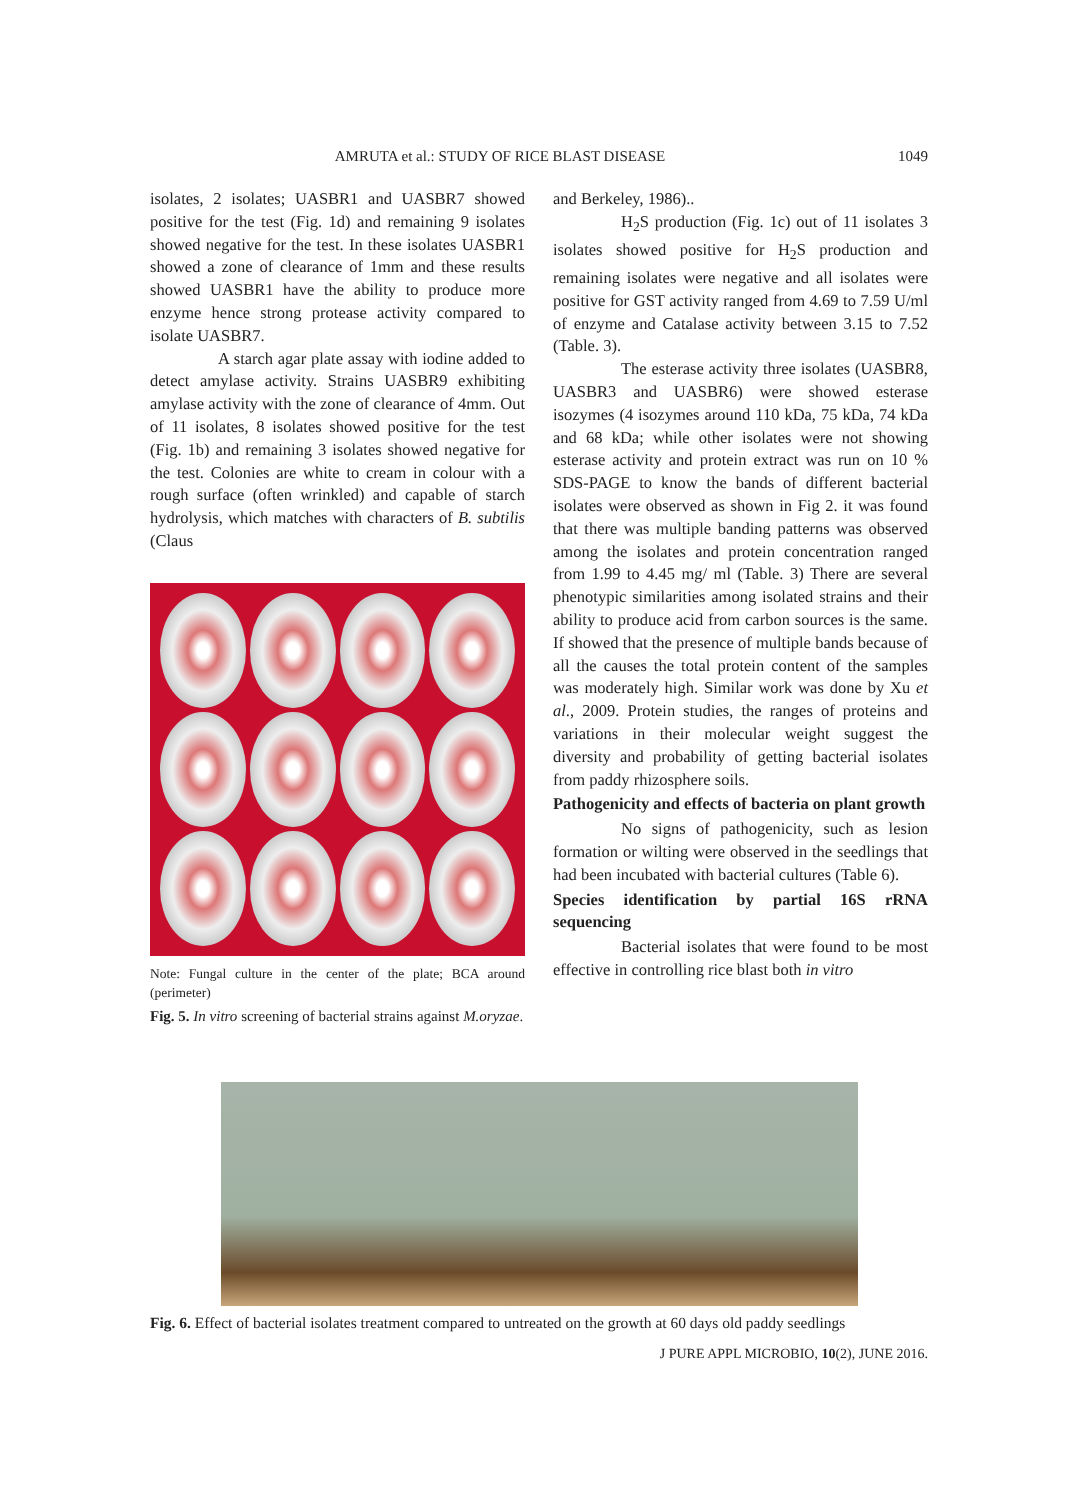AMRUTA et al.: STUDY OF RICE BLAST DISEASE 1049
isolates, 2 isolates; UASBR1 and UASBR7 showed positive for the test (Fig. 1d) and remaining 9 isolates showed negative for the test. In these isolates UASBR1 showed a zone of clearance of 1mm and these results showed UASBR1 have the ability to produce more enzyme hence strong protease activity compared to isolate UASBR7.
A starch agar plate assay with iodine added to detect amylase activity. Strains UASBR9 exhibiting amylase activity with the zone of clearance of 4mm. Out of 11 isolates, 8 isolates showed positive for the test (Fig. 1b) and remaining 3 isolates showed negative for the test. Colonies are white to cream in colour with a rough surface (often wrinkled) and capable of starch hydrolysis, which matches with characters of B. subtilis (Claus
Note: Fungal culture in the center of the plate; BCA around (perimeter)
Fig. 5. In vitro screening of bacterial strains against M.oryzae.
and Berkeley, 1986)..
H<sub>2</sub>S production (Fig. 1c) out of 11 isolates 3 isolates showed positive for H<sub>2</sub>S production and remaining isolates were negative and all isolates were positive for GST activity ranged from 4.69 to 7.59 U/ml of enzyme and Catalase activity between 3.15 to 7.52 (Table. 3).
The esterase activity three isolates (UASBR8, UASBR3 and UASBR6) were showed esterase isozymes (4 isozymes around 110 kDa, 75 kDa, 74 kDa and 68 kDa; while other isolates were not showing esterase activity and protein extract was run on 10 % SDS-PAGE to know the bands of different bacterial isolates were observed as shown in Fig 2. it was found that there was multiple banding patterns was observed among the isolates and protein concentration ranged from 1.99 to 4.45 mg/ ml (Table. 3) There are several phenotypic similarities among isolated strains and their ability to produce acid from carbon sources is the same. If showed that the presence of multiple bands because of all the causes the total protein content of the samples was moderately high. Similar work was done by Xu et al., 2009. Protein studies, the ranges of proteins and variations in their molecular weight suggest the diversity and probability of getting bacterial isolates from paddy rhizosphere soils.
Pathogenicity and effects of bacteria on plant growth
No signs of pathogenicity, such as lesion formation or wilting were observed in the seedlings that had been incubated with bacterial cultures (Table 6).
Species identification by partial 16S rRNA sequencing
Bacterial isolates that were found to be most effective in controlling rice blast both in vitro
Fig. 6. Effect of bacterial isolates treatment compared to untreated on the growth at 60 days old paddy seedlings
J PURE APPL MICROBIO, 10(2), JUNE 2016.